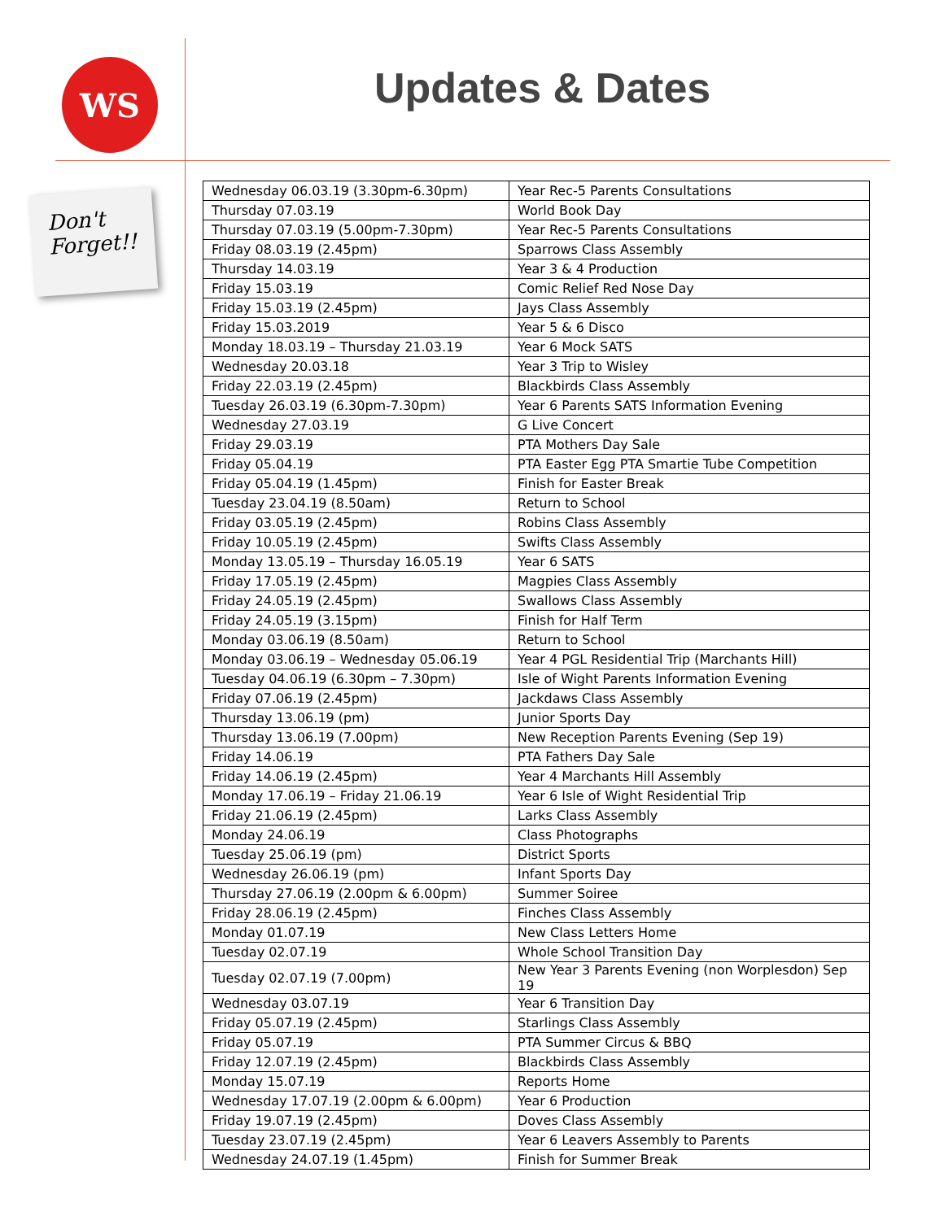WS
Don't
Forget!!
Updates & Dates
| Wednesday 06.03.19 (3.30pm-6.30pm) | Year Rec-5 Parents Consultations |
| Thursday 07.03.19 | World Book Day |
| Thursday 07.03.19 (5.00pm-7.30pm) | Year Rec-5 Parents Consultations |
| Friday 08.03.19 (2.45pm) | Sparrows Class Assembly |
| Thursday 14.03.19 | Year 3 & 4 Production |
| Friday 15.03.19 | Comic Relief Red Nose Day |
| Friday 15.03.19 (2.45pm) | Jays Class Assembly |
| Friday 15.03.2019 | Year 5 & 6 Disco |
| Monday 18.03.19 – Thursday 21.03.19 | Year 6 Mock SATS |
| Wednesday 20.03.18 | Year 3 Trip to Wisley |
| Friday 22.03.19 (2.45pm) | Blackbirds Class Assembly |
| Tuesday 26.03.19 (6.30pm-7.30pm) | Year 6 Parents SATS Information Evening |
| Wednesday 27.03.19 | G Live Concert |
| Friday 29.03.19 | PTA Mothers Day Sale |
| Friday 05.04.19 | PTA Easter Egg PTA Smartie Tube Competition |
| Friday 05.04.19 (1.45pm) | Finish for Easter Break |
| Tuesday 23.04.19 (8.50am) | Return to School |
| Friday 03.05.19 (2.45pm) | Robins Class Assembly |
| Friday 10.05.19 (2.45pm) | Swifts Class Assembly |
| Monday 13.05.19 – Thursday 16.05.19 | Year 6 SATS |
| Friday 17.05.19 (2.45pm) | Magpies Class Assembly |
| Friday 24.05.19 (2.45pm) | Swallows Class Assembly |
| Friday 24.05.19 (3.15pm) | Finish for Half Term |
| Monday 03.06.19 (8.50am) | Return to School |
| Monday 03.06.19 – Wednesday 05.06.19 | Year 4 PGL Residential Trip (Marchants Hill) |
| Tuesday 04.06.19 (6.30pm – 7.30pm) | Isle of Wight Parents Information Evening |
| Friday 07.06.19 (2.45pm) | Jackdaws Class Assembly |
| Thursday 13.06.19 (pm) | Junior Sports Day |
| Thursday 13.06.19 (7.00pm) | New Reception Parents Evening (Sep 19) |
| Friday 14.06.19 | PTA Fathers Day Sale |
| Friday 14.06.19 (2.45pm) | Year 4 Marchants Hill Assembly |
| Monday 17.06.19 – Friday 21.06.19 | Year 6 Isle of Wight Residential Trip |
| Friday 21.06.19 (2.45pm) | Larks Class Assembly |
| Monday 24.06.19 | Class Photographs |
| Tuesday 25.06.19 (pm) | District Sports |
| Wednesday 26.06.19 (pm) | Infant Sports Day |
| Thursday 27.06.19 (2.00pm & 6.00pm) | Summer Soiree |
| Friday 28.06.19 (2.45pm) | Finches Class Assembly |
| Monday 01.07.19 | New Class Letters Home |
| Tuesday 02.07.19 | Whole School Transition Day |
| Tuesday 02.07.19 (7.00pm) | New Year 3 Parents Evening (non Worplesdon) Sep 19 |
| Wednesday 03.07.19 | Year 6 Transition Day |
| Friday 05.07.19 (2.45pm) | Starlings Class Assembly |
| Friday 05.07.19 | PTA Summer Circus & BBQ |
| Friday 12.07.19 (2.45pm) | Blackbirds Class Assembly |
| Monday 15.07.19 | Reports Home |
| Wednesday 17.07.19 (2.00pm & 6.00pm) | Year 6 Production |
| Friday 19.07.19 (2.45pm) | Doves Class Assembly |
| Tuesday 23.07.19 (2.45pm) | Year 6 Leavers Assembly to Parents |
| Wednesday 24.07.19 (1.45pm) | Finish for Summer Break |